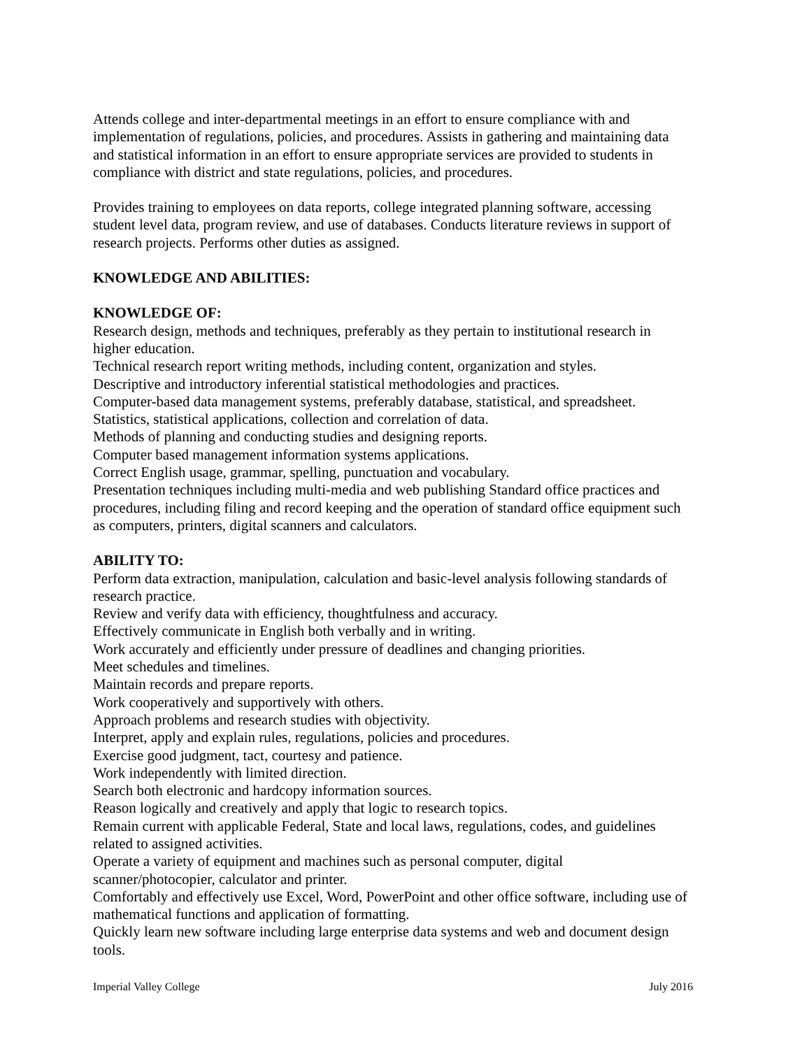Attends college and inter-departmental meetings in an effort to ensure compliance with and implementation of regulations, policies, and procedures. Assists in gathering and maintaining data and statistical information in an effort to ensure appropriate services are provided to students in compliance with district and state regulations, policies, and procedures.
Provides training to employees on data reports, college integrated planning software, accessing student level data, program review, and use of databases. Conducts literature reviews in support of research projects. Performs other duties as assigned.
KNOWLEDGE AND ABILITIES:
KNOWLEDGE OF:
Research design, methods and techniques, preferably as they pertain to institutional research in higher education.
Technical research report writing methods, including content, organization and styles.
Descriptive and introductory inferential statistical methodologies and practices.
Computer-based data management systems, preferably database, statistical, and spreadsheet.
Statistics, statistical applications, collection and correlation of data.
Methods of planning and conducting studies and designing reports.
Computer based management information systems applications.
Correct English usage, grammar, spelling, punctuation and vocabulary.
Presentation techniques including multi-media and web publishing Standard office practices and procedures, including filing and record keeping and the operation of standard office equipment such as computers, printers, digital scanners and calculators.
ABILITY TO:
Perform data extraction, manipulation, calculation and basic-level analysis following standards of research practice.
Review and verify data with efficiency, thoughtfulness and accuracy.
Effectively communicate in English both verbally and in writing.
Work accurately and efficiently under pressure of deadlines and changing priorities.
Meet schedules and timelines.
Maintain records and prepare reports.
Work cooperatively and supportively with others.
Approach problems and research studies with objectivity.
Interpret, apply and explain rules, regulations, policies and procedures.
Exercise good judgment, tact, courtesy and patience.
Work independently with limited direction.
Search both electronic and hardcopy information sources.
Reason logically and creatively and apply that logic to research topics.
Remain current with applicable Federal, State and local laws, regulations, codes, and guidelines related to assigned activities.
Operate a variety of equipment and machines such as personal computer, digital scanner/photocopier, calculator and printer.
Comfortably and effectively use Excel, Word, PowerPoint and other office software, including use of mathematical functions and application of formatting.
Quickly learn new software including large enterprise data systems and web and document design tools.
Imperial Valley College July 2016